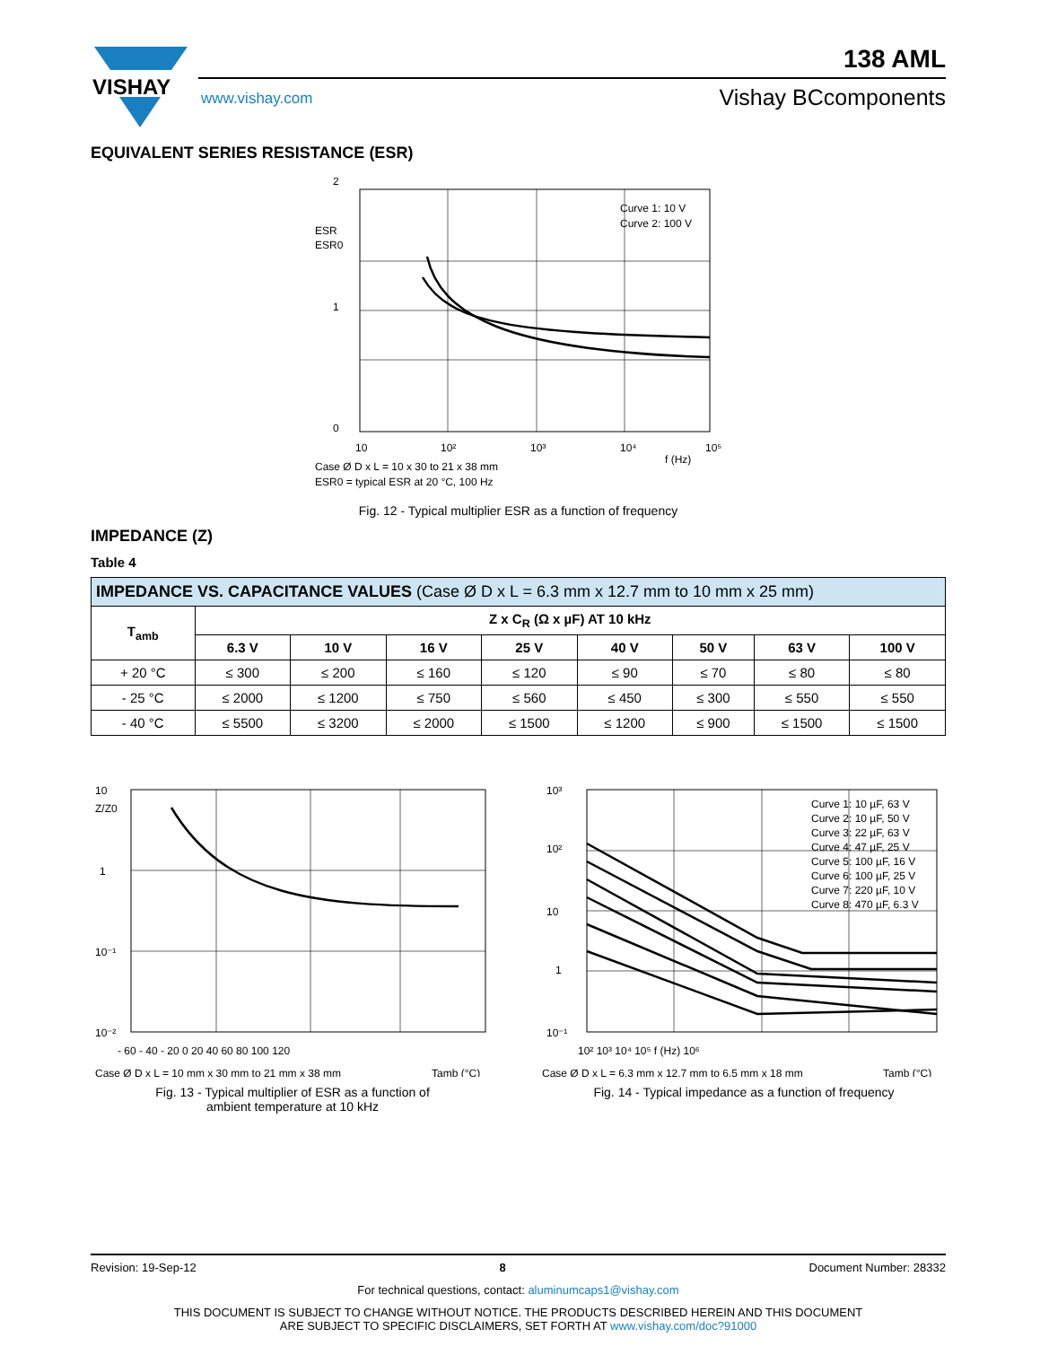VISHAY
138 AML
Vishay BCcomponents
www.vishay.com
EQUIVALENT SERIES RESISTANCE (ESR)
2
1
0
ESR
ESR0
Curve 1: 10 V
Curve 2: 100 V
10
10²
10³
10⁴
f (Hz)
10⁵
Case Ø D x L = 10 x 30 to 21 x 38 mm
ESR0 = typical ESR at 20 °C, 100 Hz
Fig. 12 - Typical multiplier ESR as a function of frequency
IMPEDANCE (Z)
Table 4
| IMPEDANCE VS. CAPACITANCE VALUES (Case Ø D x L = 6.3 mm x 12.7 mm to 10 mm x 25 mm) | | | | | | | | |
| --- | --- | --- | --- | --- | --- | --- | --- | --- |
| T<sub>amb</sub> | Z x C<sub>R</sub> (Ω x µF) AT 10 kHz | | | | | | | |
| | 6.3 V | 10 V | 16 V | 25 V | 40 V | 50 V | 63 V | 100 V |
| + 20 °C | ≤ 300 | ≤ 200 | ≤ 160 | ≤ 120 | ≤ 90 | ≤ 70 | ≤ 80 | ≤ 80 |
| - 25 °C | ≤ 2000 | ≤ 1200 | ≤ 750 | ≤ 560 | ≤ 450 | ≤ 300 | ≤ 550 | ≤ 550 |
| - 40 °C | ≤ 5500 | ≤ 3200 | ≤ 2000 | ≤ 1500 | ≤ 1200 | ≤ 900 | ≤ 1500 | ≤ 1500 |
10
Z/Z0
1
10⁻¹
10⁻²
- 60 - 40 - 20 0 20 40 60 80 100 120
Case Ø D x L = 10 mm x 30 mm to 21 mm x 38 mm
Tamb (°C)
Fig. 13 - Typical multiplier of ESR as a function of
ambient temperature at 10 kHz
10³
10²
10
1
10⁻¹
Curve 1: 10 µF, 63 V
Curve 2: 10 µF, 50 V
Curve 3: 22 µF, 63 V
Curve 4: 47 µF, 25 V
Curve 5: 100 µF, 16 V
Curve 6: 100 µF, 25 V
Curve 7: 220 µF, 10 V
Curve 8: 470 µF, 6.3 V
10² 10³ 10⁴ 10⁵ f (Hz) 10⁶
Case Ø D x L = 6.3 mm x 12.7 mm to 6.5 mm x 18 mm
Tamb (°C)
Fig. 14 - Typical impedance as a function of frequency
Revision: 19-Sep-12 8 Document Number: 28332
For technical questions, contact: aluminumcaps1@vishay.com
THIS DOCUMENT IS SUBJECT TO CHANGE WITHOUT NOTICE. THE PRODUCTS DESCRIBED HEREIN AND THIS DOCUMENT
ARE SUBJECT TO SPECIFIC DISCLAIMERS, SET FORTH AT www.vishay.com/doc?91000